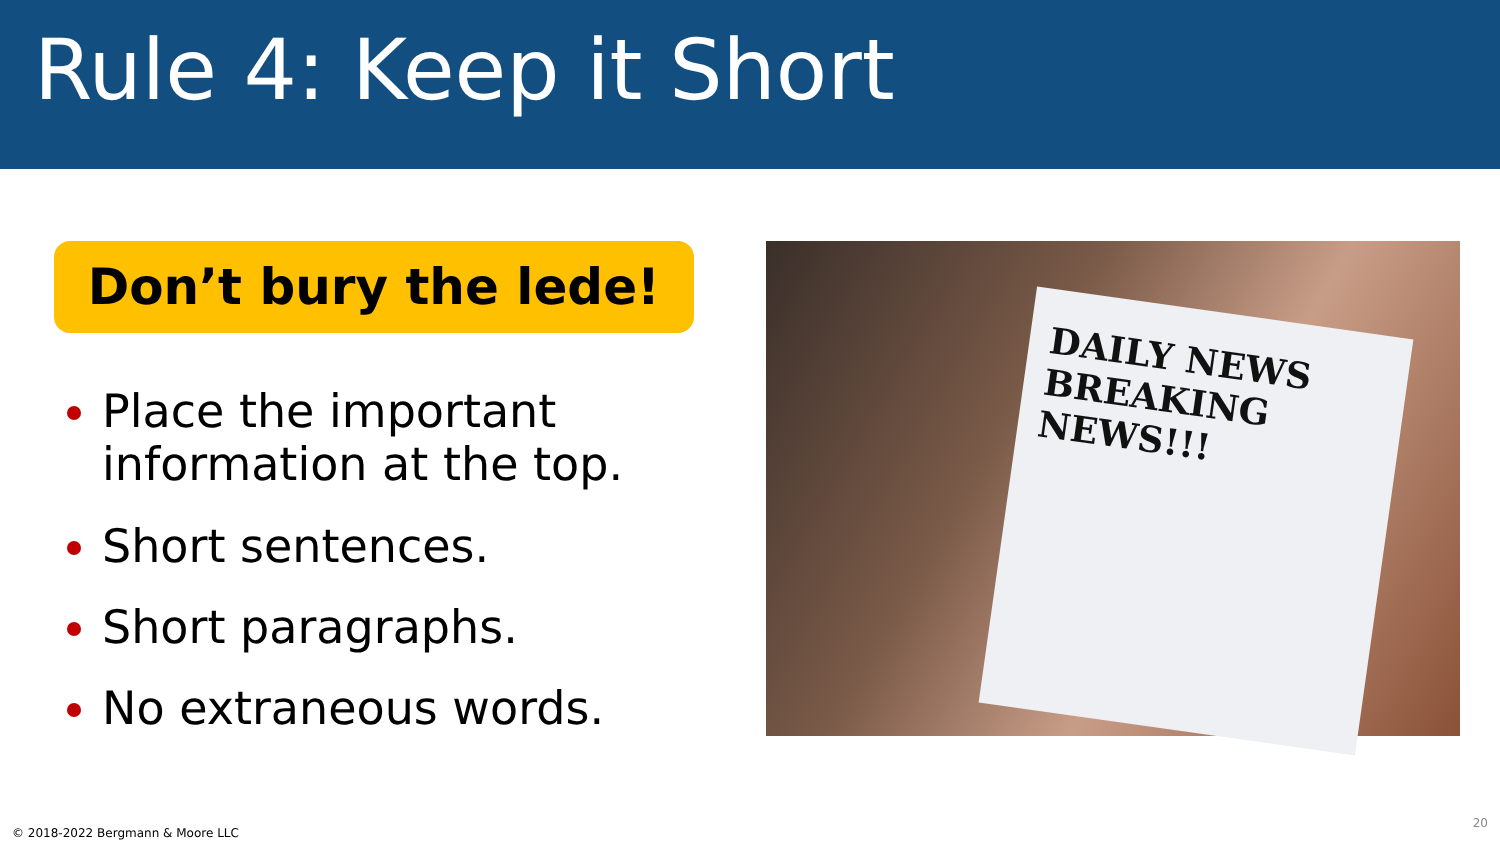Rule 4: Keep it Short
Don’t bury the lede!
Place the important information at the top.
Short sentences.
Short paragraphs.
No extraneous words.
DAILY NEWS
BREAKING NEWS!!!
© 2018-2022 Bergmann & Moore LLC
20